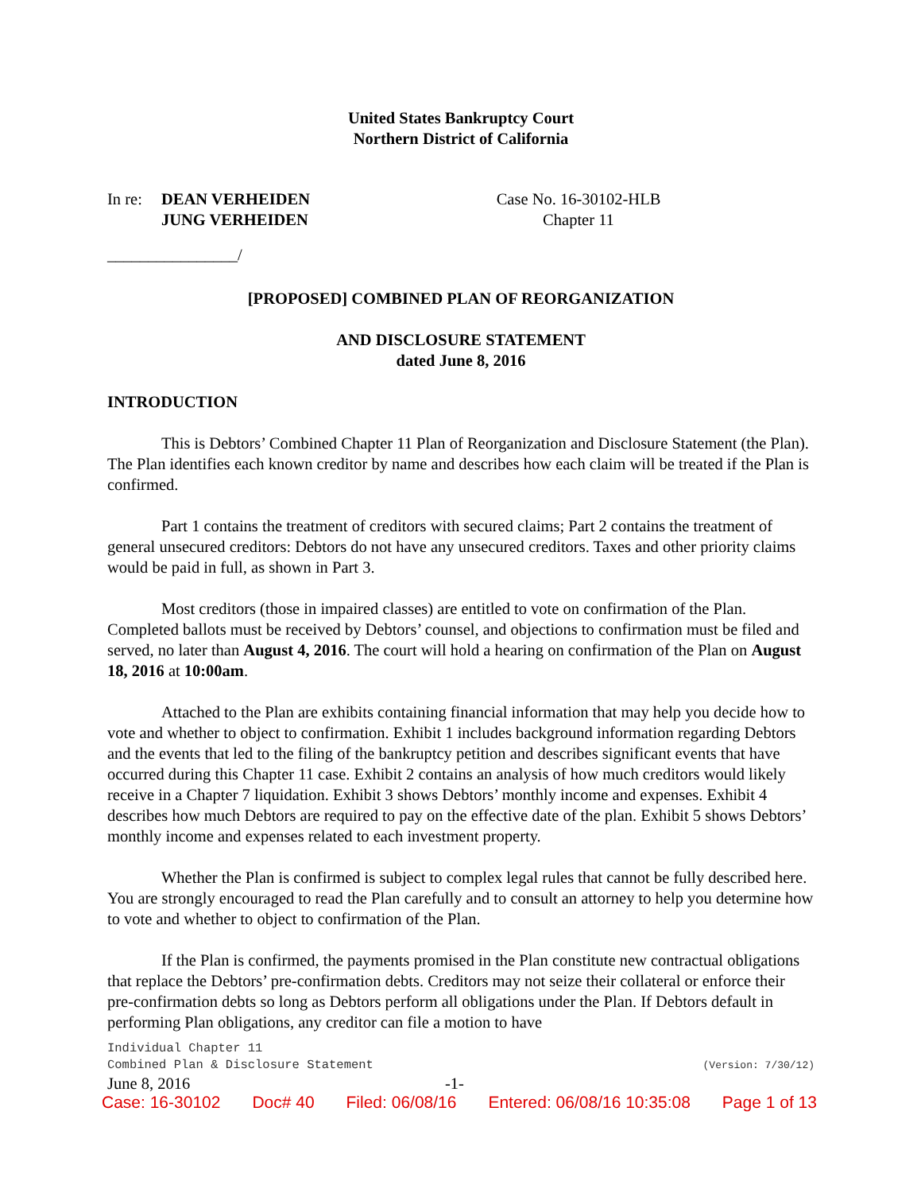United States Bankruptcy Court
Northern District of California
In re:
DEAN VERHEIDEN
JUNG VERHEIDEN
Case No. 16-30102-HLB
Chapter 11
________________/
[PROPOSED] COMBINED PLAN OF REORGANIZATION
AND DISCLOSURE STATEMENT
dated June 8, 2016
INTRODUCTION
This is Debtors’ Combined Chapter 11 Plan of Reorganization and Disclosure Statement (the Plan). The Plan identifies each known creditor by name and describes how each claim will be treated if the Plan is confirmed.
Part 1 contains the treatment of creditors with secured claims; Part 2 contains the treatment of general unsecured creditors: Debtors do not have any unsecured creditors. Taxes and other priority claims would be paid in full, as shown in Part 3.
Most creditors (those in impaired classes) are entitled to vote on confirmation of the Plan. Completed ballots must be received by Debtors’ counsel, and objections to confirmation must be filed and served, no later than August 4, 2016. The court will hold a hearing on confirmation of the Plan on August 18, 2016 at 10:00am.
Attached to the Plan are exhibits containing financial information that may help you decide how to vote and whether to object to confirmation. Exhibit 1 includes background information regarding Debtors and the events that led to the filing of the bankruptcy petition and describes significant events that have occurred during this Chapter 11 case. Exhibit 2 contains an analysis of how much creditors would likely receive in a Chapter 7 liquidation. Exhibit 3 shows Debtors’ monthly income and expenses. Exhibit 4 describes how much Debtors are required to pay on the effective date of the plan. Exhibit 5 shows Debtors’ monthly income and expenses related to each investment property.
Whether the Plan is confirmed is subject to complex legal rules that cannot be fully described here. You are strongly encouraged to read the Plan carefully and to consult an attorney to help you determine how to vote and whether to object to confirmation of the Plan.
If the Plan is confirmed, the payments promised in the Plan constitute new contractual obligations that replace the Debtors’ pre-confirmation debts. Creditors may not seize their collateral or enforce their pre-confirmation debts so long as Debtors perform all obligations under the Plan. If Debtors default in performing Plan obligations, any creditor can file a motion to have
Individual Chapter 11
Combined Plan & Disclosure Statement (Version: 7/30/12)
June 8, 2016 -1-
Case: 16-30102 Doc# 40 Filed: 06/08/16 Entered: 06/08/16 10:35:08 Page 1 of 13